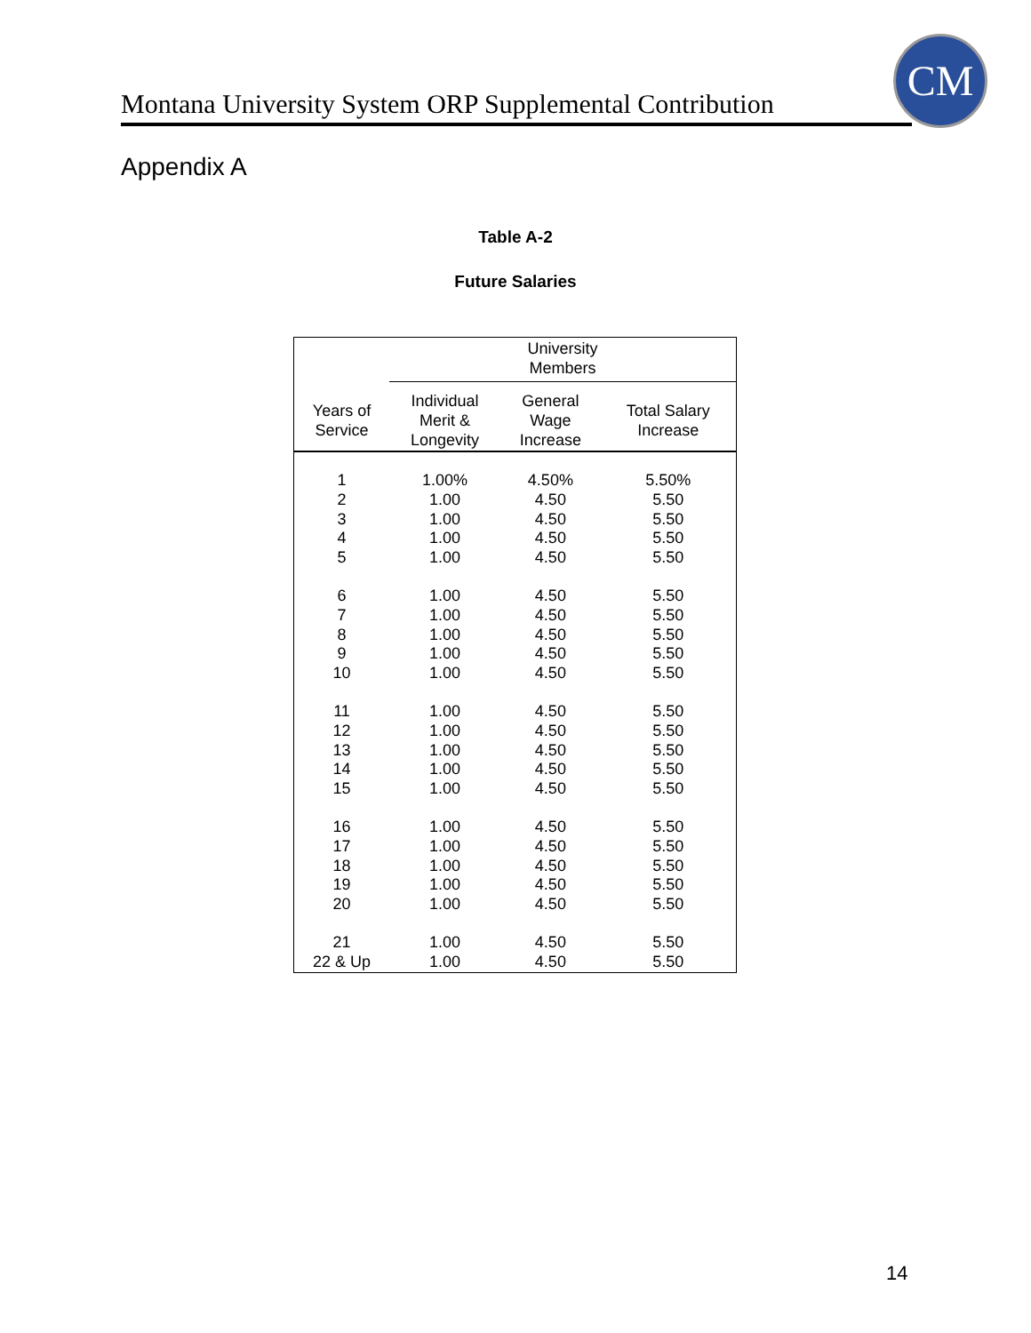Montana University System ORP Supplemental Contribution
CM
Appendix A
Table A-2
Future Salaries
| | University Members | | |
| --- | --- | --- | --- |
| Years of Service | Individual Merit & Longevity | General Wage Increase | Total Salary Increase |
| 1 | 1.00% | 4.50% | 5.50% |
| 2 | 1.00 | 4.50 | 5.50 |
| 3 | 1.00 | 4.50 | 5.50 |
| 4 | 1.00 | 4.50 | 5.50 |
| 5 | 1.00 | 4.50 | 5.50 |
| 6 | 1.00 | 4.50 | 5.50 |
| 7 | 1.00 | 4.50 | 5.50 |
| 8 | 1.00 | 4.50 | 5.50 |
| 9 | 1.00 | 4.50 | 5.50 |
| 10 | 1.00 | 4.50 | 5.50 |
| 11 | 1.00 | 4.50 | 5.50 |
| 12 | 1.00 | 4.50 | 5.50 |
| 13 | 1.00 | 4.50 | 5.50 |
| 14 | 1.00 | 4.50 | 5.50 |
| 15 | 1.00 | 4.50 | 5.50 |
| 16 | 1.00 | 4.50 | 5.50 |
| 17 | 1.00 | 4.50 | 5.50 |
| 18 | 1.00 | 4.50 | 5.50 |
| 19 | 1.00 | 4.50 | 5.50 |
| 20 | 1.00 | 4.50 | 5.50 |
| 21 | 1.00 | 4.50 | 5.50 |
| 22 & Up | 1.00 | 4.50 | 5.50 |
14